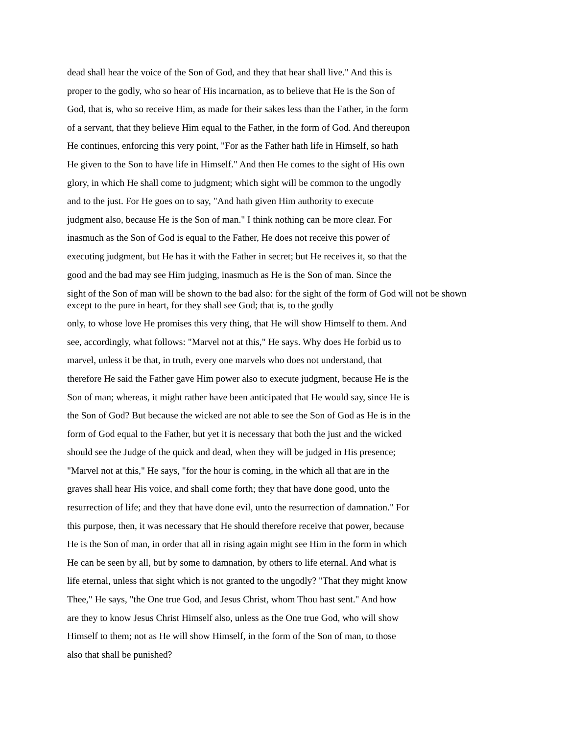dead shall hear the voice of the Son of God, and they that hear shall live." And this is
proper to the godly, who so hear of His incarnation, as to believe that He is the Son of
God, that is, who so receive Him, as made for their sakes less than the Father, in the form
of a servant, that they believe Him equal to the Father, in the form of God. And thereupon
He continues, enforcing this very point, "For as the Father hath life in Himself, so hath
He given to the Son to have life in Himself." And then He comes to the sight of His own
glory, in which He shall come to judgment; which sight will be common to the ungodly
and to the just. For He goes on to say, "And hath given Him authority to execute
judgment also, because He is the Son of man." I think nothing can be more clear. For
inasmuch as the Son of God is equal to the Father, He does not receive this power of
executing judgment, but He has it with the Father in secret; but He receives it, so that the
good and the bad may see Him judging, inasmuch as He is the Son of man. Since the
sight of the Son of man will be shown to the bad also: for the sight of the form of God will not be shown
except to the pure in heart, for they shall see God; that is, to the godly
only, to whose love He promises this very thing, that He will show Himself to them. And
see, accordingly, what follows: "Marvel not at this," He says. Why does He forbid us to
marvel, unless it be that, in truth, every one marvels who does not understand, that
therefore He said the Father gave Him power also to execute judgment, because He is the
Son of man; whereas, it might rather have been anticipated that He would say, since He is
the Son of God? But because the wicked are not able to see the Son of God as He is in the
form of God equal to the Father, but yet it is necessary that both the just and the wicked
should see the Judge of the quick and dead, when they will be judged in His presence;
"Marvel not at this," He says, "for the hour is coming, in the which all that are in the
graves shall hear His voice, and shall come forth; they that have done good, unto the
resurrection of life; and they that have done evil, unto the resurrection of damnation." For
this purpose, then, it was necessary that He should therefore receive that power, because
He is the Son of man, in order that all in rising again might see Him in the form in which
He can be seen by all, but by some to damnation, by others to life eternal. And what is
life eternal, unless that sight which is not granted to the ungodly? "That they might know
Thee," He says, "the One true God, and Jesus Christ, whom Thou hast sent." And how
are they to know Jesus Christ Himself also, unless as the One true God, who will show
Himself to them; not as He will show Himself, in the form of the Son of man, to those
also that shall be punished?